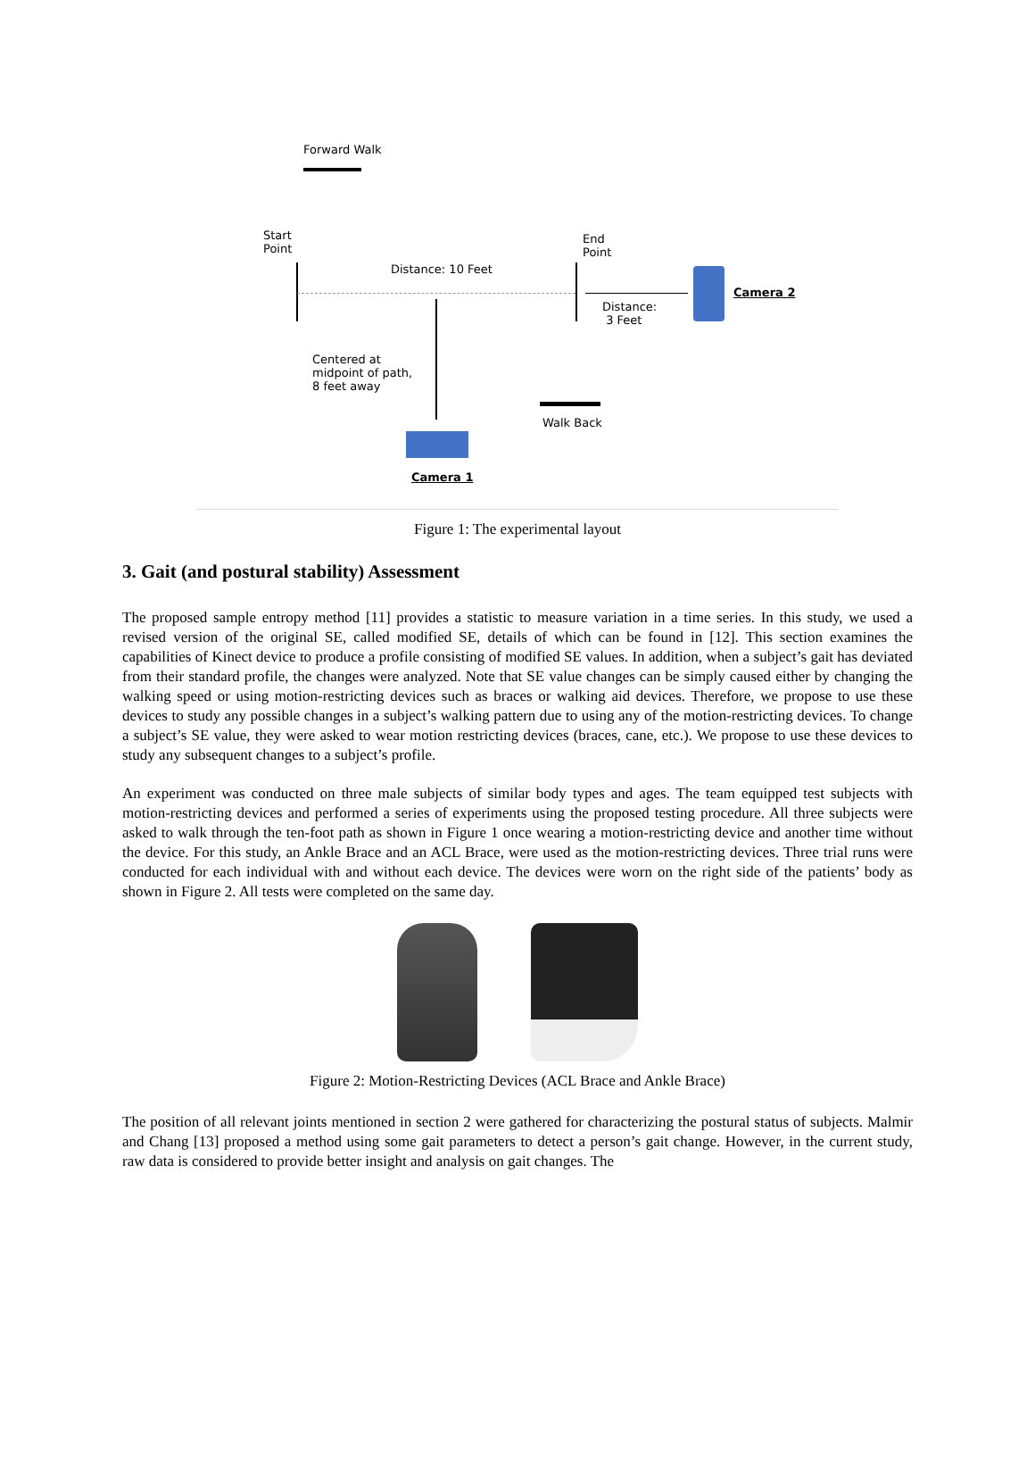Forward Walk
Start
Point
End
Point
Distance: 10 Feet
Camera 2
Distance:
3 Feet
Centered at
midpoint of path,
8 feet away
Walk Back
Camera 1
Figure 1: The experimental layout
3. Gait (and postural stability) Assessment
The proposed sample entropy method [11] provides a statistic to measure variation in a time series. In this study, we used a revised version of the original SE, called modified SE, details of which can be found in [12]. This section examines the capabilities of Kinect device to produce a profile consisting of modified SE values. In addition, when a subject’s gait has deviated from their standard profile, the changes were analyzed. Note that SE value changes can be simply caused either by changing the walking speed or using motion-restricting devices such as braces or walking aid devices. Therefore, we propose to use these devices to study any possible changes in a subject’s walking pattern due to using any of the motion-restricting devices. To change a subject’s SE value, they were asked to wear motion restricting devices (braces, cane, etc.). We propose to use these devices to study any subsequent changes to a subject’s profile.
An experiment was conducted on three male subjects of similar body types and ages. The team equipped test subjects with motion-restricting devices and performed a series of experiments using the proposed testing procedure. All three subjects were asked to walk through the ten-foot path as shown in Figure 1 once wearing a motion-restricting device and another time without the device. For this study, an Ankle Brace and an ACL Brace, were used as the motion-restricting devices. Three trial runs were conducted for each individual with and without each device. The devices were worn on the right side of the patients’ body as shown in Figure 2. All tests were completed on the same day.
Figure 2: Motion-Restricting Devices (ACL Brace and Ankle Brace)
The position of all relevant joints mentioned in section 2 were gathered for characterizing the postural status of subjects. Malmir and Chang [13] proposed a method using some gait parameters to detect a person’s gait change. However, in the current study, raw data is considered to provide better insight and analysis on gait changes. The